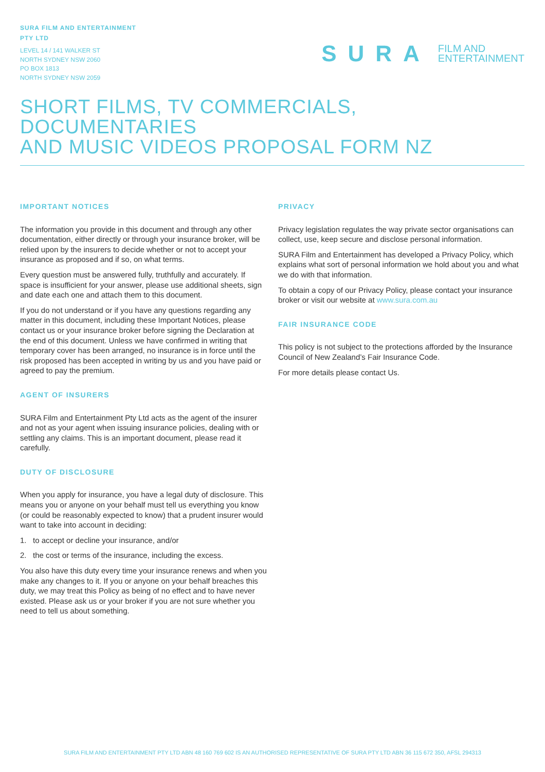SURA FILM AND ENTERTAINMENT
PTY LTD
LEVEL 14 / 141 WALKER ST
NORTH SYDNEY NSW 2060
PO BOX 1813
NORTH SYDNEY NSW 2059
SURA FILM AND
ENTERTAINMENT
SHORT FILMS, TV COMMERCIALS, DOCUMENTARIES
AND MUSIC VIDEOS PROPOSAL FORM NZ
IMPORTANT NOTICES
The information you provide in this document and through any other documentation, either directly or through your insurance broker, will be relied upon by the insurers to decide whether or not to accept your insurance as proposed and if so, on what terms.
Every question must be answered fully, truthfully and accurately. If space is insufficient for your answer, please use additional sheets, sign and date each one and attach them to this document.
If you do not understand or if you have any questions regarding any matter in this document, including these Important Notices, please contact us or your insurance broker before signing the Declaration at the end of this document. Unless we have confirmed in writing that temporary cover has been arranged, no insurance is in force until the risk proposed has been accepted in writing by us and you have paid or agreed to pay the premium.
AGENT OF INSURERS
SURA Film and Entertainment Pty Ltd acts as the agent of the insurer and not as your agent when issuing insurance policies, dealing with or settling any claims. This is an important document, please read it carefully.
DUTY OF DISCLOSURE
When you apply for insurance, you have a legal duty of disclosure. This means you or anyone on your behalf must tell us everything you know (or could be reasonably expected to know) that a prudent insurer would want to take into account in deciding:
1. to accept or decline your insurance, and/or
2. the cost or terms of the insurance, including the excess.
You also have this duty every time your insurance renews and when you make any changes to it. If you or anyone on your behalf breaches this duty, we may treat this Policy as being of no effect and to have never existed. Please ask us or your broker if you are not sure whether you need to tell us about something.
PRIVACY
Privacy legislation regulates the way private sector organisations can collect, use, keep secure and disclose personal information.
SURA Film and Entertainment has developed a Privacy Policy, which explains what sort of personal information we hold about you and what we do with that information.
To obtain a copy of our Privacy Policy, please contact your insurance broker or visit our website at www.sura.com.au
FAIR INSURANCE CODE
This policy is not subject to the protections afforded by the Insurance Council of New Zealand’s Fair Insurance Code.
For more details please contact Us.
SURA FILM AND ENTERTAINMENT PTY LTD ABN 48 160 769 602 IS AN AUTHORISED REPRESENTATIVE OF SURA PTY LTD ABN 36 115 672 350, AFSL 294313